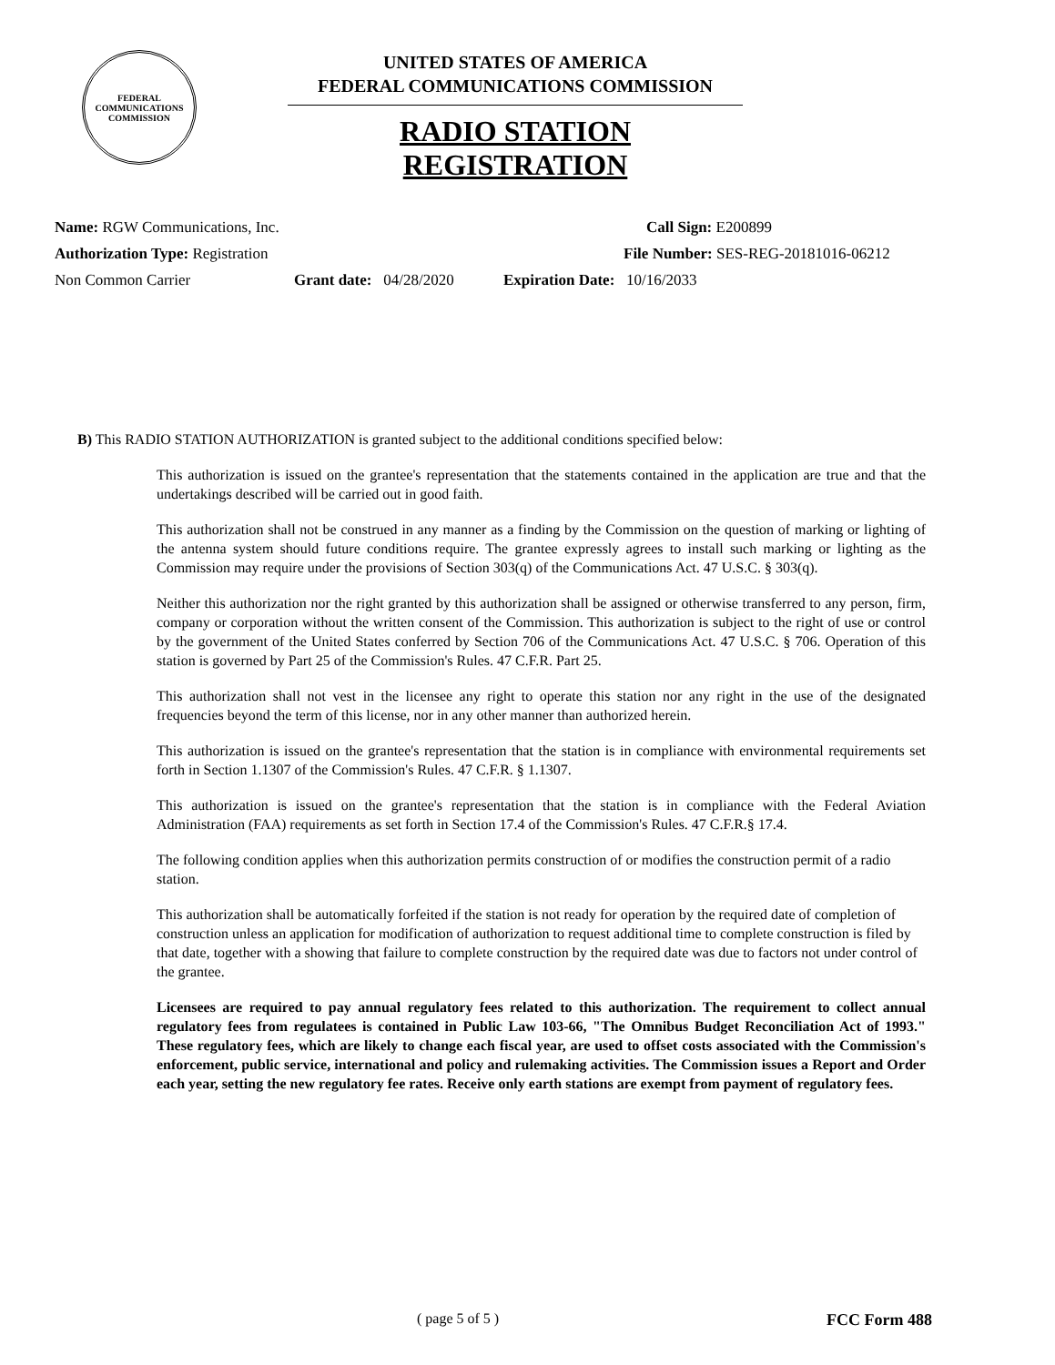FEDERAL COMMUNICATIONS COMMISSION
UNITED STATES OF AMERICA
FEDERAL COMMUNICATIONS COMMISSION
RADIO STATION REGISTRATION
Name: RGW Communications, Inc. Call Sign: E200899
Authorization Type: Registration File Number: SES-REG-20181016-06212
Non Common Carrier Grant date: 04/28/2020 Expiration Date: 10/16/2033
B) This RADIO STATION AUTHORIZATION is granted subject to the additional conditions specified below:
This authorization is issued on the grantee's representation that the statements contained in the application are true and that the undertakings described will be carried out in good faith.
This authorization shall not be construed in any manner as a finding by the Commission on the question of marking or lighting of the antenna system should future conditions require. The grantee expressly agrees to install such marking or lighting as the Commission may require under the provisions of Section 303(q) of the Communications Act. 47 U.S.C. § 303(q).
Neither this authorization nor the right granted by this authorization shall be assigned or otherwise transferred to any person, firm, company or corporation without the written consent of the Commission. This authorization is subject to the right of use or control by the government of the United States conferred by Section 706 of the Communications Act. 47 U.S.C. § 706. Operation of this station is governed by Part 25 of the Commission's Rules. 47 C.F.R. Part 25.
This authorization shall not vest in the licensee any right to operate this station nor any right in the use of the designated frequencies beyond the term of this license, nor in any other manner than authorized herein.
This authorization is issued on the grantee's representation that the station is in compliance with environmental requirements set forth in Section 1.1307 of the Commission's Rules. 47 C.F.R. § 1.1307.
This authorization is issued on the grantee's representation that the station is in compliance with the Federal Aviation Administration (FAA) requirements as set forth in Section 17.4 of the Commission's Rules. 47 C.F.R.§ 17.4.
The following condition applies when this authorization permits construction of or modifies the construction permit of a radio station.
This authorization shall be automatically forfeited if the station is not ready for operation by the required date of completion of construction unless an application for modification of authorization to request additional time to complete construction is filed by that date, together with a showing that failure to complete construction by the required date was due to factors not under control of the grantee.
Licensees are required to pay annual regulatory fees related to this authorization. The requirement to collect annual regulatory fees from regulatees is contained in Public Law 103-66, "The Omnibus Budget Reconciliation Act of 1993." These regulatory fees, which are likely to change each fiscal year, are used to offset costs associated with the Commission's enforcement, public service, international and policy and rulemaking activities. The Commission issues a Report and Order each year, setting the new regulatory fee rates. Receive only earth stations are exempt from payment of regulatory fees.
( page 5 of 5 ) FCC Form 488